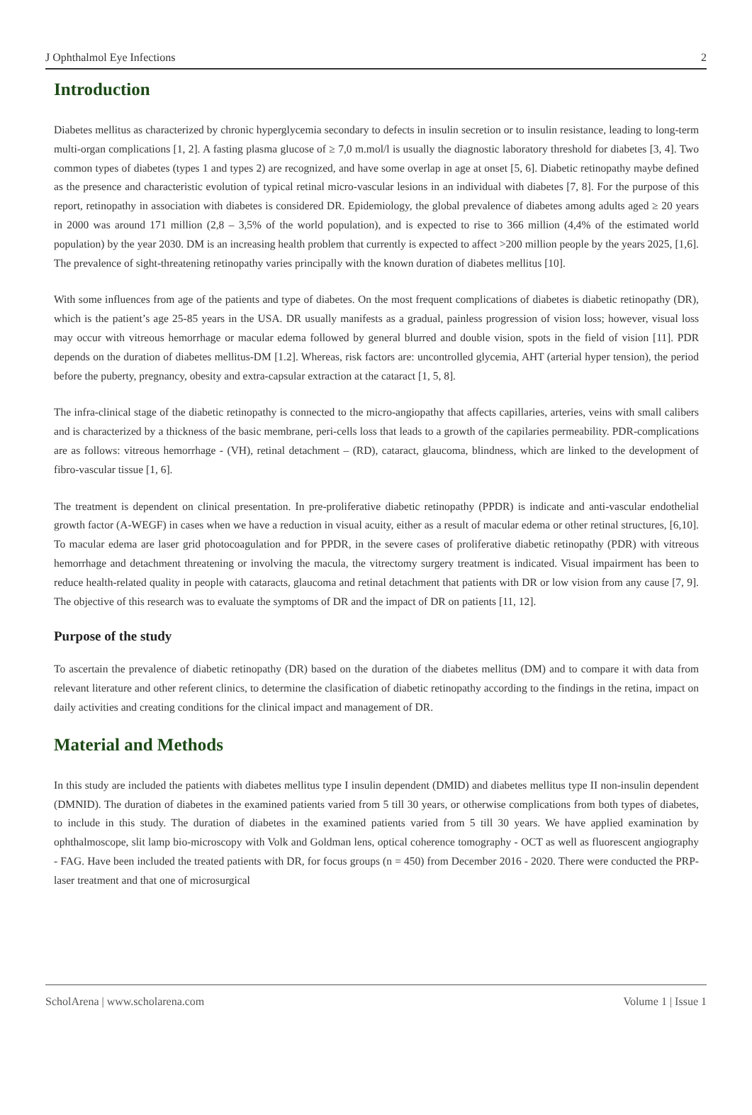J Ophthalmol Eye Infections 2
Introduction
Diabetes mellitus as characterized by chronic hyperglycemia secondary to defects in insulin secretion or to insulin resistance, leading to long-term multi-organ complications [1, 2]. A fasting plasma glucose of ≥ 7,0 m.mol/l is usually the diagnostic laboratory threshold for diabetes [3, 4]. Two common types of diabetes (types 1 and types 2) are recognized, and have some overlap in age at onset [5, 6]. Diabetic retinopathy maybe defined as the presence and characteristic evolution of typical retinal micro-vascular lesions in an individual with diabetes [7, 8]. For the purpose of this report, retinopathy in association with diabetes is considered DR. Epidemiology, the global prevalence of diabetes among adults aged ≥ 20 years in 2000 was around 171 million (2,8 – 3,5% of the world population), and is expected to rise to 366 million (4,4% of the estimated world population) by the year 2030. DM is an increasing health problem that currently is expected to affect >200 million people by the years 2025, [1,6]. The prevalence of sight-threatening retinopathy varies principally with the known duration of diabetes mellitus [10].
With some influences from age of the patients and type of diabetes. On the most frequent complications of diabetes is diabetic retinopathy (DR), which is the patient’s age 25-85 years in the USA. DR usually manifests as a gradual, painless progression of vision loss; however, visual loss may occur with vitreous hemorrhage or macular edema followed by general blurred and double vision, spots in the field of vision [11]. PDR depends on the duration of diabetes mellitus-DM [1.2]. Whereas, risk factors are: uncontrolled glycemia, AHT (arterial hyper tension), the period before the puberty, pregnancy, obesity and extra-capsular extraction at the cataract [1, 5, 8].
The infra-clinical stage of the diabetic retinopathy is connected to the micro-angiopathy that affects capillaries, arteries, veins with small calibers and is characterized by a thickness of the basic membrane, peri-cells loss that leads to a growth of the capilaries permeability. PDR-complications are as follows: vitreous hemorrhage - (VH), retinal detachment – (RD), cataract, glaucoma, blindness, which are linked to the development of fibro-vascular tissue [1, 6].
The treatment is dependent on clinical presentation. In pre-proliferative diabetic retinopathy (PPDR) is indicate and anti-vascular endothelial growth factor (A-WEGF) in cases when we have a reduction in visual acuity, either as a result of macular edema or other retinal structures, [6,10]. To macular edema are laser grid photocoagulation and for PPDR, in the severe cases of proliferative diabetic retinopathy (PDR) with vitreous hemorrhage and detachment threatening or involving the macula, the vitrectomy surgery treatment is indicated. Visual impairment has been to reduce health-related quality in people with cataracts, glaucoma and retinal detachment that patients with DR or low vision from any cause [7, 9]. The objective of this research was to evaluate the symptoms of DR and the impact of DR on patients [11, 12].
Purpose of the study
To ascertain the prevalence of diabetic retinopathy (DR) based on the duration of the diabetes mellitus (DM) and to compare it with data from relevant literature and other referent clinics, to determine the clasification of diabetic retinopathy according to the findings in the retina, impact on daily activities and creating conditions for the clinical impact and management of DR.
Material and Methods
In this study are included the patients with diabetes mellitus type I insulin dependent (DMID) and diabetes mellitus type II non-insulin dependent (DMNID). The duration of diabetes in the examined patients varied from 5 till 30 years, or otherwise complications from both types of diabetes, to include in this study. The duration of diabetes in the examined patients varied from 5 till 30 years. We have applied examination by ophthalmoscope, slit lamp bio-microscopy with Volk and Goldman lens, optical coherence tomography - OCT as well as fluorescent angiography - FAG. Have been included the treated patients with DR, for focus groups (n = 450) from December 2016 - 2020. There were conducted the PRP-laser treatment and that one of microsurgical
ScholArena | www.scholarena.com Volume 1 | Issue 1